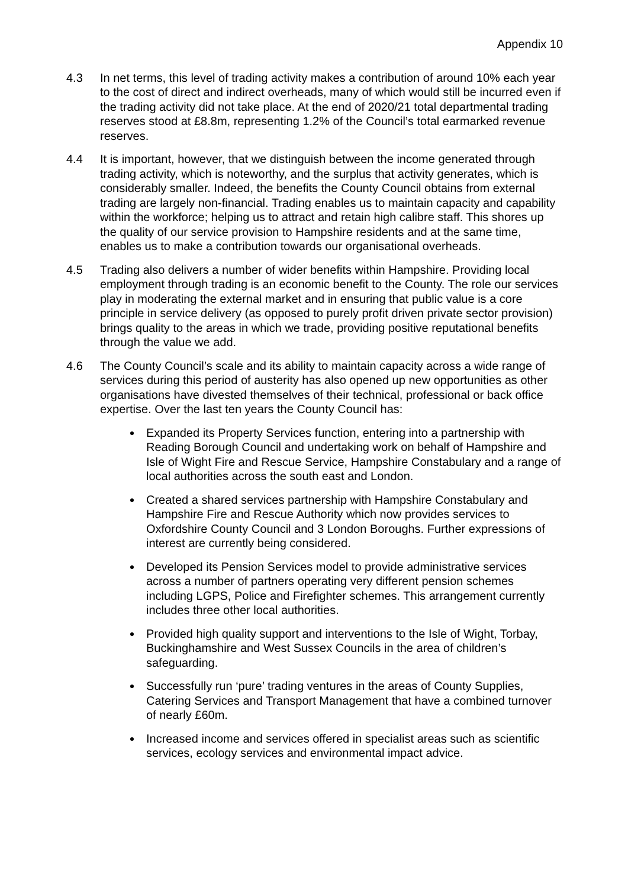Appendix 10
4.3 In net terms, this level of trading activity makes a contribution of around 10% each year to the cost of direct and indirect overheads, many of which would still be incurred even if the trading activity did not take place. At the end of 2020/21 total departmental trading reserves stood at £8.8m, representing 1.2% of the Council’s total earmarked revenue reserves.
4.4 It is important, however, that we distinguish between the income generated through trading activity, which is noteworthy, and the surplus that activity generates, which is considerably smaller. Indeed, the benefits the County Council obtains from external trading are largely non-financial. Trading enables us to maintain capacity and capability within the workforce; helping us to attract and retain high calibre staff. This shores up the quality of our service provision to Hampshire residents and at the same time, enables us to make a contribution towards our organisational overheads.
4.5 Trading also delivers a number of wider benefits within Hampshire. Providing local employment through trading is an economic benefit to the County. The role our services play in moderating the external market and in ensuring that public value is a core principle in service delivery (as opposed to purely profit driven private sector provision) brings quality to the areas in which we trade, providing positive reputational benefits through the value we add.
4.6 The County Council’s scale and its ability to maintain capacity across a wide range of services during this period of austerity has also opened up new opportunities as other organisations have divested themselves of their technical, professional or back office expertise. Over the last ten years the County Council has:
Expanded its Property Services function, entering into a partnership with Reading Borough Council and undertaking work on behalf of Hampshire and Isle of Wight Fire and Rescue Service, Hampshire Constabulary and a range of local authorities across the south east and London.
Created a shared services partnership with Hampshire Constabulary and Hampshire Fire and Rescue Authority which now provides services to Oxfordshire County Council and 3 London Boroughs. Further expressions of interest are currently being considered.
Developed its Pension Services model to provide administrative services across a number of partners operating very different pension schemes including LGPS, Police and Firefighter schemes. This arrangement currently includes three other local authorities.
Provided high quality support and interventions to the Isle of Wight, Torbay, Buckinghamshire and West Sussex Councils in the area of children’s safeguarding.
Successfully run ‘pure’ trading ventures in the areas of County Supplies, Catering Services and Transport Management that have a combined turnover of nearly £60m.
Increased income and services offered in specialist areas such as scientific services, ecology services and environmental impact advice.